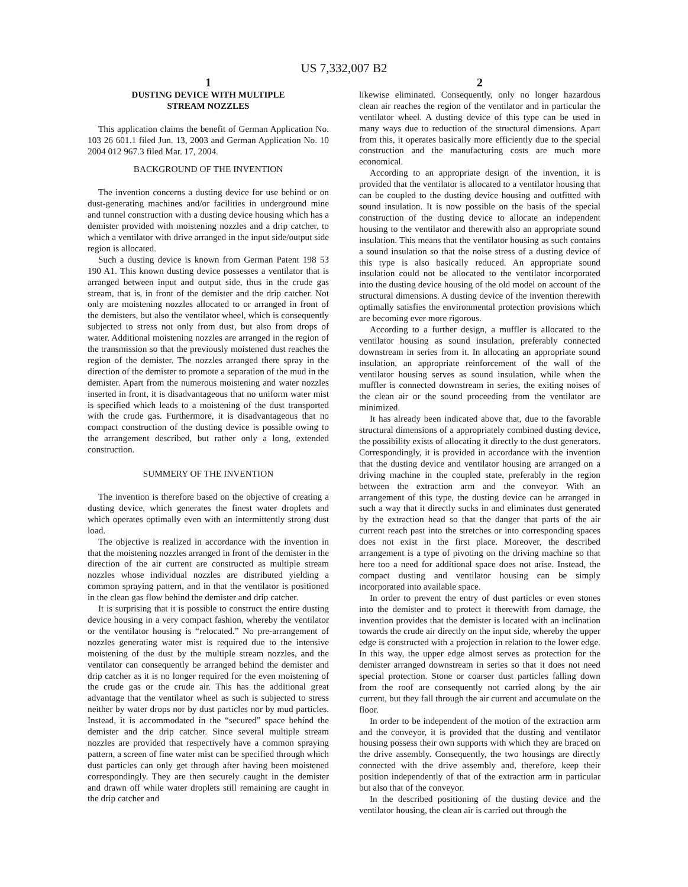US 7,332,007 B2
1
DUSTING DEVICE WITH MULTIPLE
STREAM NOZZLES
This application claims the benefit of German Application No. 103 26 601.1 filed Jun. 13, 2003 and German Application No. 10 2004 012 967.3 filed Mar. 17, 2004.
BACKGROUND OF THE INVENTION
The invention concerns a dusting device for use behind or on dust-generating machines and/or facilities in underground mine and tunnel construction with a dusting device housing which has a demister provided with moistening nozzles and a drip catcher, to which a ventilator with drive arranged in the input side/output side region is allocated.
Such a dusting device is known from German Patent 198 53 190 A1. This known dusting device possesses a ventilator that is arranged between input and output side, thus in the crude gas stream, that is, in front of the demister and the drip catcher. Not only are moistening nozzles allocated to or arranged in front of the demisters, but also the ventilator wheel, which is consequently subjected to stress not only from dust, but also from drops of water. Additional moistening nozzles are arranged in the region of the transmission so that the previously moistened dust reaches the region of the demister. The nozzles arranged there spray in the direction of the demister to promote a separation of the mud in the demister. Apart from the numerous moistening and water nozzles inserted in front, it is disadvantageous that no uniform water mist is specified which leads to a moistening of the dust transported with the crude gas. Furthermore, it is disadvantageous that no compact construction of the dusting device is possible owing to the arrangement described, but rather only a long, extended construction.
SUMMERY OF THE INVENTION
The invention is therefore based on the objective of creating a dusting device, which generates the finest water droplets and which operates optimally even with an intermittently strong dust load.
The objective is realized in accordance with the invention in that the moistening nozzles arranged in front of the demister in the direction of the air current are constructed as multiple stream nozzles whose individual nozzles are distributed yielding a common spraying pattern, and in that the ventilator is positioned in the clean gas flow behind the demister and drip catcher.
It is surprising that it is possible to construct the entire dusting device housing in a very compact fashion, whereby the ventilator or the ventilator housing is “relocated.” No pre-arrangement of nozzles generating water mist is required due to the intensive moistening of the dust by the multiple stream nozzles, and the ventilator can consequently be arranged behind the demister and drip catcher as it is no longer required for the even moistening of the crude gas or the crude air. This has the additional great advantage that the ventilator wheel as such is subjected to stress neither by water drops nor by dust particles nor by mud particles. Instead, it is accommodated in the “secured” space behind the demister and the drip catcher. Since several multiple stream nozzles are provided that respectively have a common spraying pattern, a screen of fine water mist can be specified through which dust particles can only get through after having been moistened correspondingly. They are then securely caught in the demister and drawn off while water droplets still remaining are caught in the drip catcher and
2
likewise eliminated. Consequently, only no longer hazardous clean air reaches the region of the ventilator and in particular the ventilator wheel. A dusting device of this type can be used in many ways due to reduction of the structural dimensions. Apart from this, it operates basically more efficiently due to the special construction and the manufacturing costs are much more economical.
According to an appropriate design of the invention, it is provided that the ventilator is allocated to a ventilator housing that can be coupled to the dusting device housing and outfitted with sound insulation. It is now possible on the basis of the special construction of the dusting device to allocate an independent housing to the ventilator and therewith also an appropriate sound insulation. This means that the ventilator housing as such contains a sound insulation so that the noise stress of a dusting device of this type is also basically reduced. An appropriate sound insulation could not be allocated to the ventilator incorporated into the dusting device housing of the old model on account of the structural dimensions. A dusting device of the invention therewith optimally satisfies the environmental protection provisions which are becoming ever more rigorous.
According to a further design, a muffler is allocated to the ventilator housing as sound insulation, preferably connected downstream in series from it. In allocating an appropriate sound insulation, an appropriate reinforcement of the wall of the ventilator housing serves as sound insulation, while when the muffler is connected downstream in series, the exiting noises of the clean air or the sound proceeding from the ventilator are minimized.
It has already been indicated above that, due to the favorable structural dimensions of a appropriately combined dusting device, the possibility exists of allocating it directly to the dust generators. Correspondingly, it is provided in accordance with the invention that the dusting device and ventilator housing are arranged on a driving machine in the coupled state, preferably in the region between the extraction arm and the conveyor. With an arrangement of this type, the dusting device can be arranged in such a way that it directly sucks in and eliminates dust generated by the extraction head so that the danger that parts of the air current reach past into the stretches or into corresponding spaces does not exist in the first place. Moreover, the described arrangement is a type of pivoting on the driving machine so that here too a need for additional space does not arise. Instead, the compact dusting and ventilator housing can be simply incorporated into available space.
In order to prevent the entry of dust particles or even stones into the demister and to protect it therewith from damage, the invention provides that the demister is located with an inclination towards the crude air directly on the input side, whereby the upper edge is constructed with a projection in relation to the lower edge. In this way, the upper edge almost serves as protection for the demister arranged downstream in series so that it does not need special protection. Stone or coarser dust particles falling down from the roof are consequently not carried along by the air current, but they fall through the air current and accumulate on the floor.
In order to be independent of the motion of the extraction arm and the conveyor, it is provided that the dusting and ventilator housing possess their own supports with which they are braced on the drive assembly. Consequently, the two housings are directly connected with the drive assembly and, therefore, keep their position independently of that of the extraction arm in particular but also that of the conveyor.
In the described positioning of the dusting device and the ventilator housing, the clean air is carried out through the